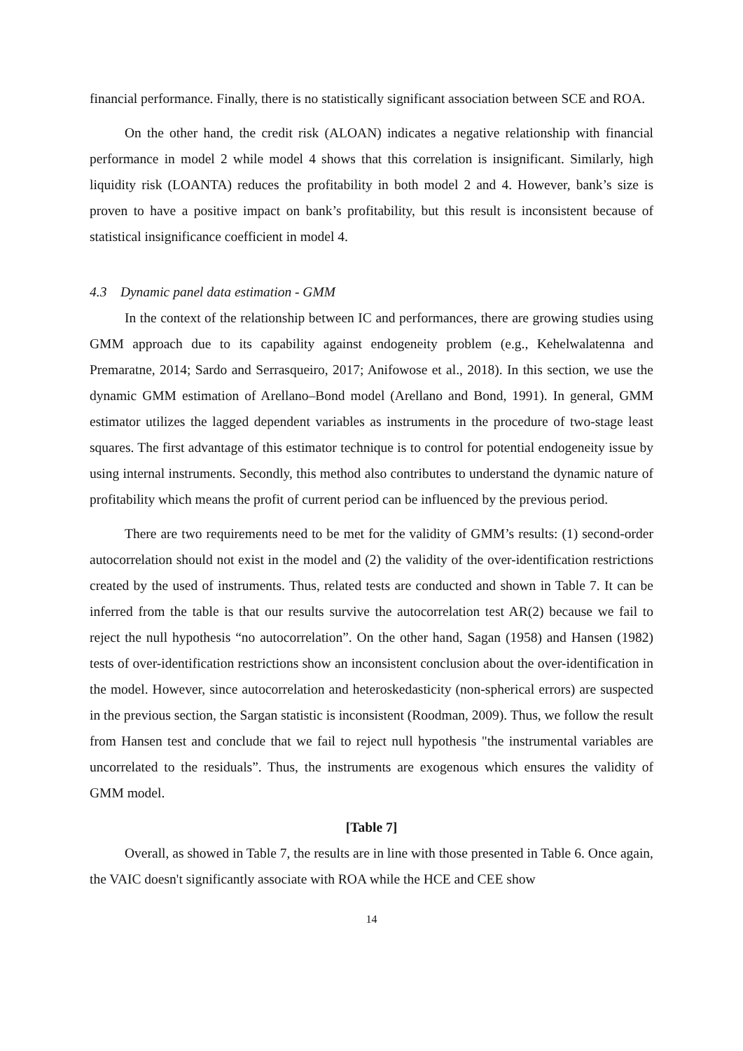financial performance. Finally, there is no statistically significant association between SCE and ROA.
On the other hand, the credit risk (ALOAN) indicates a negative relationship with financial performance in model 2 while model 4 shows that this correlation is insignificant. Similarly, high liquidity risk (LOANTA) reduces the profitability in both model 2 and 4. However, bank’s size is proven to have a positive impact on bank’s profitability, but this result is inconsistent because of statistical insignificance coefficient in model 4.
4.3 Dynamic panel data estimation - GMM
In the context of the relationship between IC and performances, there are growing studies using GMM approach due to its capability against endogeneity problem (e.g., Kehelwalatenna and Premaratne, 2014; Sardo and Serrasqueiro, 2017; Anifowose et al., 2018). In this section, we use the dynamic GMM estimation of Arellano–Bond model (Arellano and Bond, 1991). In general, GMM estimator utilizes the lagged dependent variables as instruments in the procedure of two-stage least squares. The first advantage of this estimator technique is to control for potential endogeneity issue by using internal instruments. Secondly, this method also contributes to understand the dynamic nature of profitability which means the profit of current period can be influenced by the previous period.
There are two requirements need to be met for the validity of GMM’s results: (1) second-order autocorrelation should not exist in the model and (2) the validity of the over-identification restrictions created by the used of instruments. Thus, related tests are conducted and shown in Table 7. It can be inferred from the table is that our results survive the autocorrelation test AR(2) because we fail to reject the null hypothesis “no autocorrelation”. On the other hand, Sagan (1958) and Hansen (1982) tests of over-identification restrictions show an inconsistent conclusion about the over-identification in the model. However, since autocorrelation and heteroskedasticity (non-spherical errors) are suspected in the previous section, the Sargan statistic is inconsistent (Roodman, 2009). Thus, we follow the result from Hansen test and conclude that we fail to reject null hypothesis "the instrumental variables are uncorrelated to the residuals”. Thus, the instruments are exogenous which ensures the validity of GMM model.
[Table 7]
Overall, as showed in Table 7, the results are in line with those presented in Table 6. Once again, the VAIC doesn't significantly associate with ROA while the HCE and CEE show
14